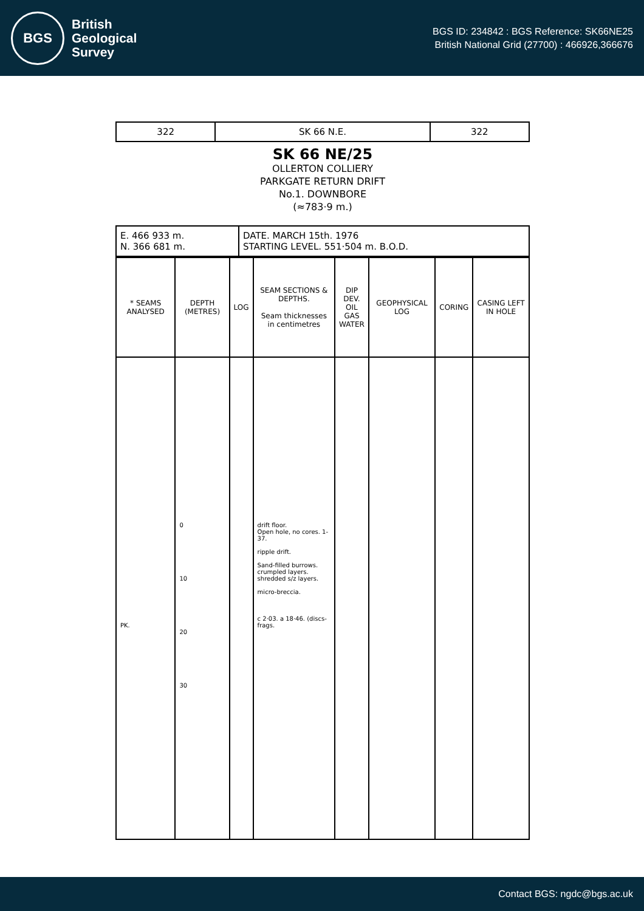BGS
British
Geological
Survey
BGS ID: 234842 : BGS Reference: SK66NE25
British National Grid (27700) : 466926,366676
| 322 | SK 66 N.E. | 322 |
SK 66 NE/25
OLLERTON COLLIERY
PARKGATE RETURN DRIFT
No.1. DOWNBORE
(≈783·9 m.)
| E. 466 933 m. N. 366 681 m. | DATE. MARCH 15th. 1976 STARTING LEVEL. 551·504 m. B.O.D. |
| * SEAMS ANALYSED | DEPTH (METRES) | LOG | SEAM SECTIONS & DEPTHS. Seam thicknesses in centimetres | DIP DEV. OIL GAS WATER | GEOPHYSICAL LOG | CORING | CASING LEFT IN HOLE |
| --- | --- | --- | --- | --- | --- | --- | --- |
| PK. | 0 10 20 30 | | drift floor. Open hole, no cores. 1-37. ripple drift. Sand-filled burrows. crumpled layers. shredded s/z layers. micro-breccia. c 2·03. a 18·46. (discs- frags. | | | | |
Contact BGS: ngdc@bgs.ac.uk